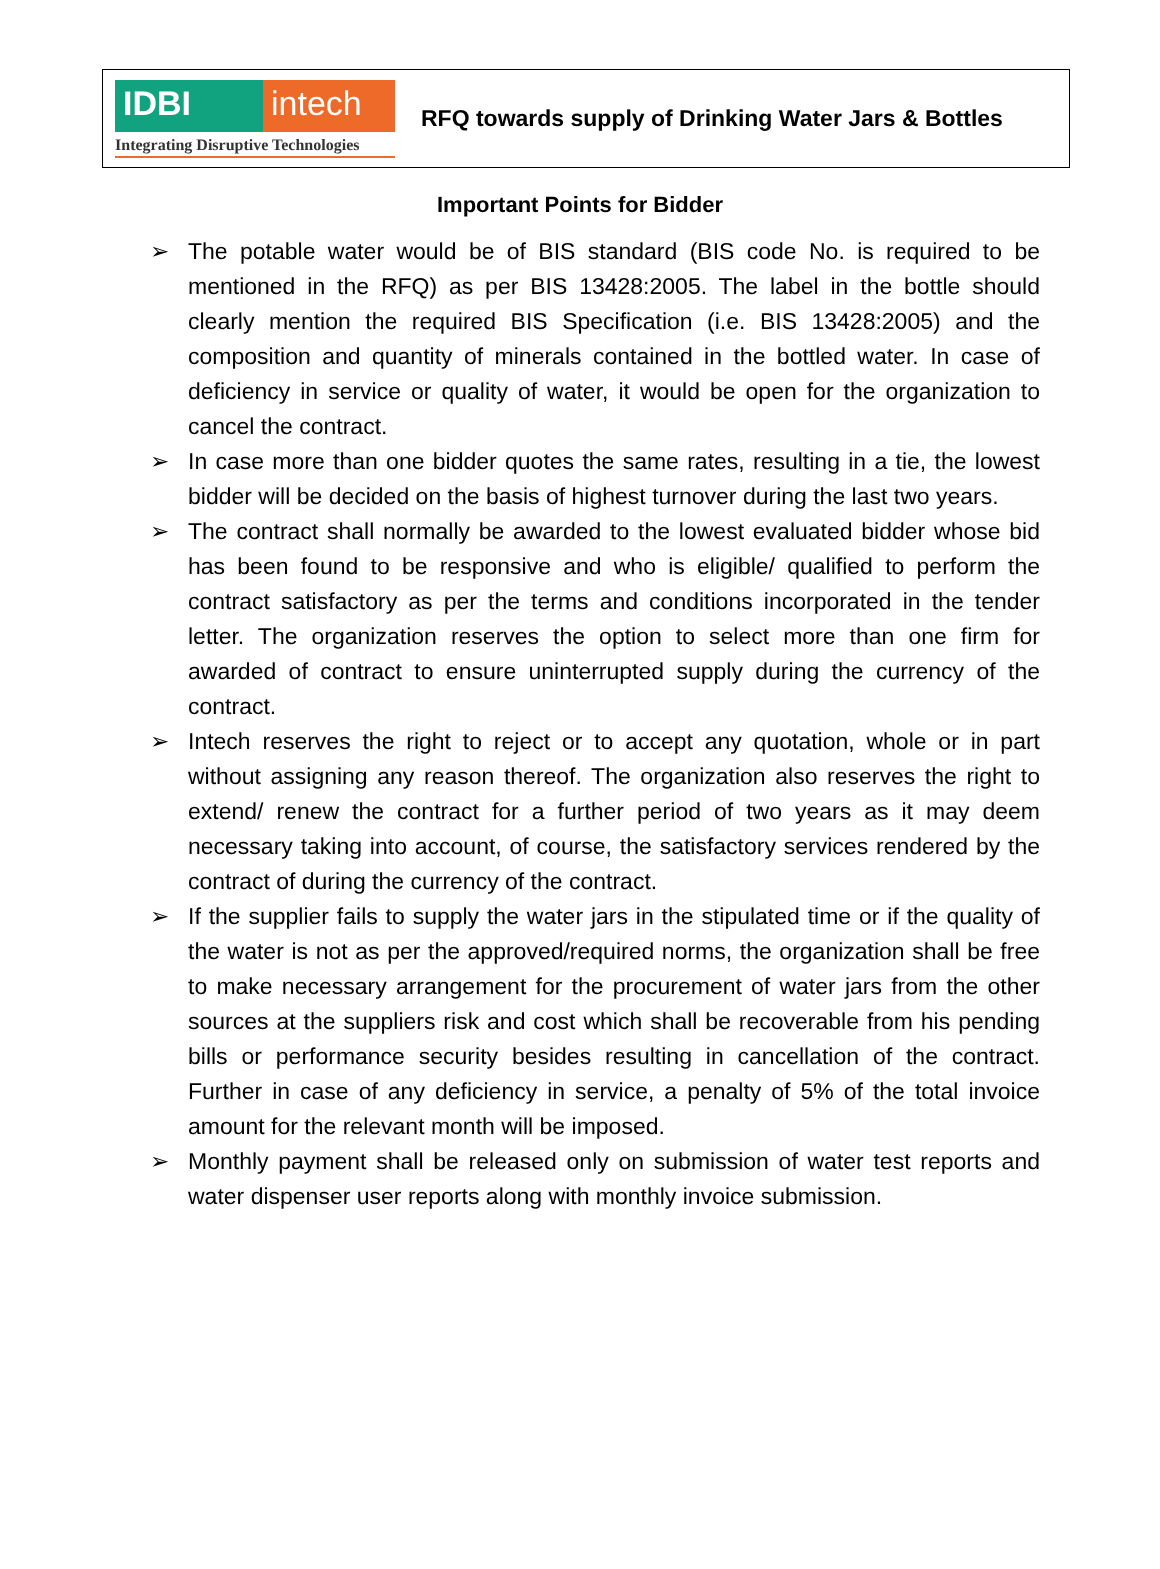IDBI intech
Integrating Disruptive Technologies
RFQ towards supply of Drinking Water Jars & Bottles
Important Points for Bidder
➢ The potable water would be of BIS standard (BIS code No. is required to be mentioned in the RFQ) as per BIS 13428:2005. The label in the bottle should clearly mention the required BIS Specification (i.e. BIS 13428:2005) and the composition and quantity of minerals contained in the bottled water. In case of deficiency in service or quality of water, it would be open for the organization to cancel the contract.
➢ In case more than one bidder quotes the same rates, resulting in a tie, the lowest bidder will be decided on the basis of highest turnover during the last two years.
➢ The contract shall normally be awarded to the lowest evaluated bidder whose bid has been found to be responsive and who is eligible/ qualified to perform the contract satisfactory as per the terms and conditions incorporated in the tender letter. The organization reserves the option to select more than one firm for awarded of contract to ensure uninterrupted supply during the currency of the contract.
➢ Intech reserves the right to reject or to accept any quotation, whole or in part without assigning any reason thereof. The organization also reserves the right to extend/ renew the contract for a further period of two years as it may deem necessary taking into account, of course, the satisfactory services rendered by the contract of during the currency of the contract.
➢ If the supplier fails to supply the water jars in the stipulated time or if the quality of the water is not as per the approved/required norms, the organization shall be free to make necessary arrangement for the procurement of water jars from the other sources at the suppliers risk and cost which shall be recoverable from his pending bills or performance security besides resulting in cancellation of the contract. Further in case of any deficiency in service, a penalty of 5% of the total invoice amount for the relevant month will be imposed.
➢ Monthly payment shall be released only on submission of water test reports and water dispenser user reports along with monthly invoice submission.